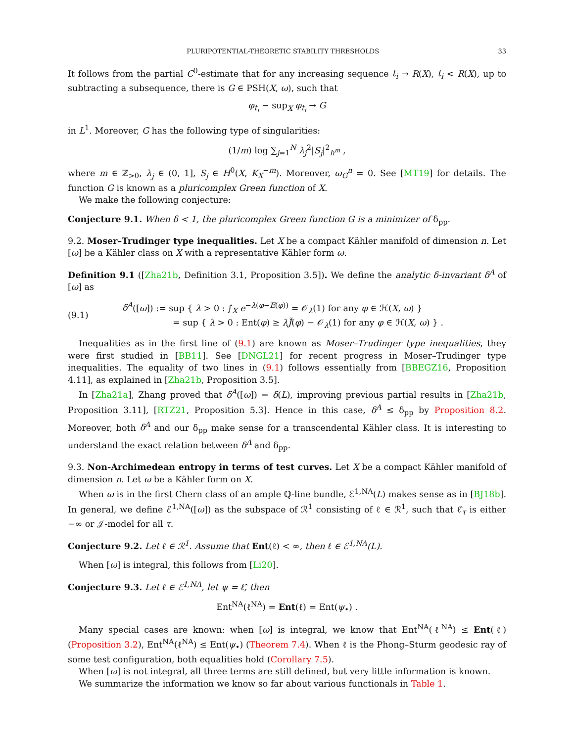PLURIPOTENTIAL-THEORETIC STABILITY THRESHOLDS 33
It follows from the partial C<sup>0</sup>-estimate that for any increasing sequence t<sub>i</sub> → R(X), t<sub>i</sub> < R(X), up to subtracting a subsequence, there is G ∈ PSH(X, ω), such that
φ<sub>t<sub>i</sub></sub> − sup<sub>X</sub> φ<sub>t<sub>i</sub></sub> → G
in L<sup>1</sup>. Moreover, G has the following type of singularities:
(1/m) log ∑<sub>j=1</sub><sup>N</sup> λ<sub>j</sub><sup>2</sup>|S<sub>j</sub>|<sup>2</sup><sub>h<sup>m</sup></sub> ,
where m ∈ ℤ<sub>>0</sub>, λ<sub>j</sub> ∈ (0, 1], S<sub>j</sub> ∈ H<sup>0</sup>(X, K<sub>X</sub><sup>−m</sup>). Moreover, ω<sub>G</sub><sup>n</sup> = 0. See [MT19] for details. The function G is known as a pluricomplex Green function of X.
We make the following conjecture:
Conjecture 9.1. When δ < 1, the pluricomplex Green function G is a minimizer of δ<sub>pp</sub>.
9.2. Moser–Trudinger type inequalities. Let X be a compact Kähler manifold of dimension n. Let [ω] be a Kähler class on X with a representative Kähler form ω.
Definition 9.1 ([Zha21b, Definition 3.1, Proposition 3.5]). We define the analytic δ-invariant δ<sup>A</sup> of [ω] as
(9.1)
δ<sup>A</sup>([ω]) := sup { λ > 0 : ∫<sub>X</sub> e<sup>−λ(φ−E(φ))</sup> = 𝒪<sub>λ</sub>(1) for any φ ∈ ℋ(X, ω) }
= sup { λ > 0 : Ent(φ) ≥ λJ̃(φ) − 𝒪<sub>λ</sub>(1) for any φ ∈ ℋ(X, ω) } .
Inequalities as in the first line of (9.1) are known as Moser–Trudinger type inequalities, they were first studied in [BB11]. See [DNGL21] for recent progress in Moser–Trudinger type inequalities. The equality of two lines in (9.1) follows essentially from [BBEGZ16, Proposition 4.11], as explained in [Zha21b, Proposition 3.5].
In [Zha21a], Zhang proved that δ<sup>A</sup>([ω]) = δ(L), improving previous partial results in [Zha21b, Proposition 3.11], [RTZ21, Proposition 5.3]. Hence in this case, δ<sup>A</sup> ≤ δ<sub>pp</sub> by Proposition 8.2. Moreover, both δ<sup>A</sup> and our δ<sub>pp</sub> make sense for a transcendental Kähler class. It is interesting to understand the exact relation between δ<sup>A</sup> and δ<sub>pp</sub>.
9.3. Non-Archimedean entropy in terms of test curves. Let X be a compact Kähler manifold of dimension n. Let ω be a Kähler form on X.
When ω is in the first Chern class of an ample ℚ-line bundle, ℰ<sup>1,NA</sup>(L) makes sense as in [BJ18b]. In general, we define ℰ<sup>1,NA</sup>([ω]) as the subspace of ℛ<sup>1</sup> consisting of ℓ ∈ ℛ<sup>1</sup>, such that ℓ̂<sub>τ</sub> is either −∞ or 𝒥-model for all τ.
Conjecture 9.2. Let ℓ ∈ ℛ<sup>1</sup>. Assume that Ent(ℓ) < ∞, then ℓ ∈ ℰ<sup>1,NA</sup>(L).
When [ω] is integral, this follows from [Li20].
Conjecture 9.3. Let ℓ ∈ ℰ<sup>1,NA</sup>, let ψ = ℓ̂, then
Ent<sup>NA</sup>(ℓ<sup>NA</sup>) = Ent(ℓ) = Ent(ψ<sub>•</sub>) .
Many special cases are known: when [ω] is integral, we know that Ent<sup>NA</sup>(ℓ<sup>NA</sup>) ≤ Ent(ℓ) (Proposition 3.2), Ent<sup>NA</sup>(ℓ<sup>NA</sup>) ≤ Ent(ψ<sub>•</sub>) (Theorem 7.4). When ℓ is the Phong–Sturm geodesic ray of some test configuration, both equalities hold (Corollary 7.5).
When [ω] is not integral, all three terms are still defined, but very little information is known.
We summarize the information we know so far about various functionals in Table 1.